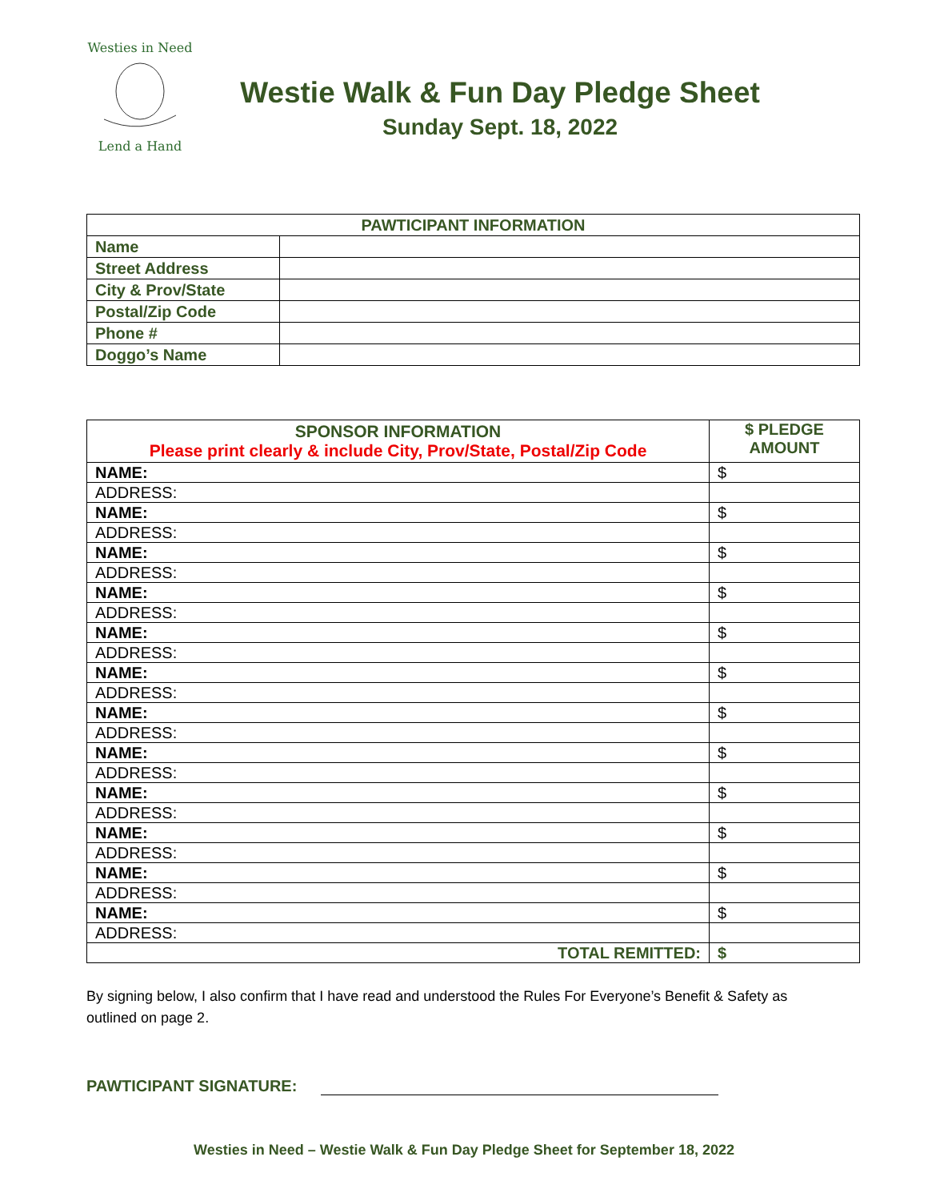Westies in Need
Lend a Hand
Westie Walk & Fun Day Pledge Sheet
Sunday Sept. 18, 2022
| PAWTICIPANT INFORMATION | |
| --- | --- |
| Name | |
| Street Address | |
| City & Prov/State | |
| Postal/Zip Code | |
| Phone # | |
| Doggo’s Name | |
| SPONSOR INFORMATION Please print clearly & include City, Prov/State, Postal/Zip Code | $ PLEDGE AMOUNT |
| --- | --- |
| NAME: | $ |
| ADDRESS: | |
| NAME: | $ |
| ADDRESS: | |
| NAME: | $ |
| ADDRESS: | |
| NAME: | $ |
| ADDRESS: | |
| NAME: | $ |
| ADDRESS: | |
| NAME: | $ |
| ADDRESS: | |
| NAME: | $ |
| ADDRESS: | |
| NAME: | $ |
| ADDRESS: | |
| NAME: | $ |
| ADDRESS: | |
| NAME: | $ |
| ADDRESS: | |
| NAME: | $ |
| ADDRESS: | |
| NAME: | $ |
| ADDRESS: | |
| TOTAL REMITTED: | $ |
By signing below, I also confirm that I have read and understood the Rules For Everyone’s Benefit & Safety as outlined on page 2.
PAWTICIPANT SIGNATURE:
Westies in Need – Westie Walk & Fun Day Pledge Sheet for September 18, 2022